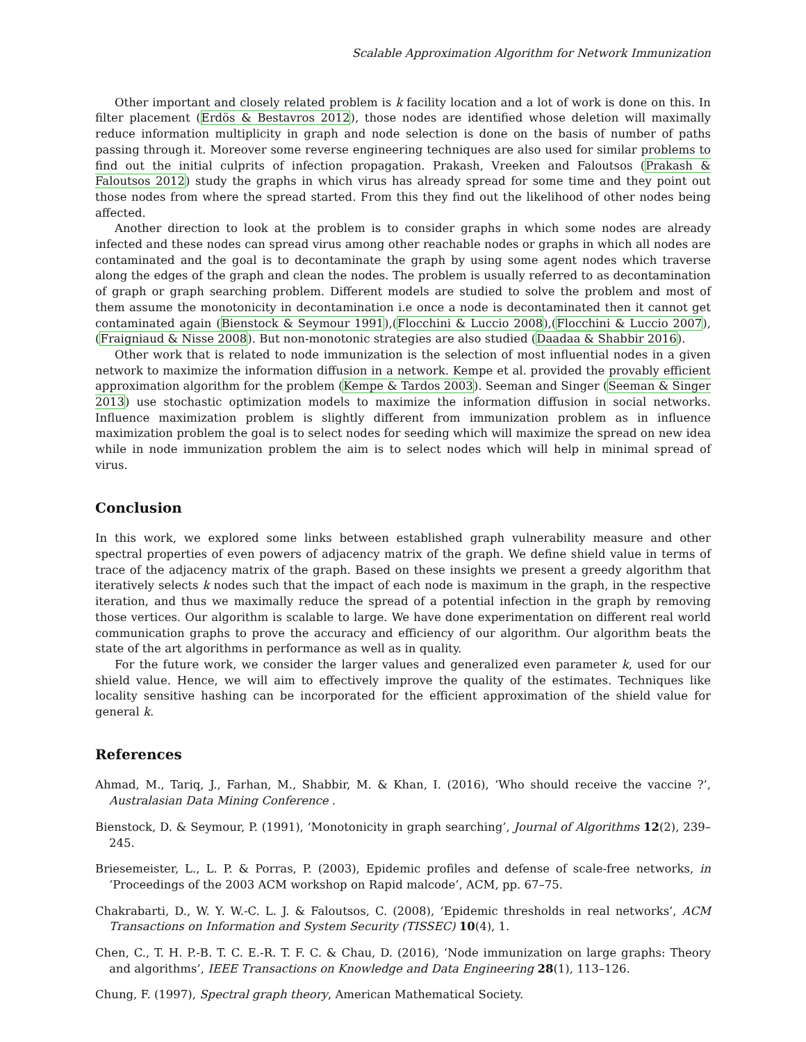Scalable Approximation Algorithm for Network Immunization
Other important and closely related problem is k facility location and a lot of work is done on this. In filter placement (Erdös & Bestavros 2012), those nodes are identified whose deletion will maximally reduce information multiplicity in graph and node selection is done on the basis of number of paths passing through it. Moreover some reverse engineering techniques are also used for similar problems to find out the initial culprits of infection propagation. Prakash, Vreeken and Faloutsos (Prakash & Faloutsos 2012) study the graphs in which virus has already spread for some time and they point out those nodes from where the spread started. From this they find out the likelihood of other nodes being affected.
Another direction to look at the problem is to consider graphs in which some nodes are already infected and these nodes can spread virus among other reachable nodes or graphs in which all nodes are contaminated and the goal is to decontaminate the graph by using some agent nodes which traverse along the edges of the graph and clean the nodes. The problem is usually referred to as decontamination of graph or graph searching problem. Different models are studied to solve the problem and most of them assume the monotonicity in decontamination i.e once a node is decontaminated then it cannot get contaminated again (Bienstock & Seymour 1991),(Flocchini & Luccio 2008),(Flocchini & Luccio 2007),(Fraigniaud & Nisse 2008). But non-monotonic strategies are also studied (Daadaa & Shabbir 2016).
Other work that is related to node immunization is the selection of most influential nodes in a given network to maximize the information diffusion in a network. Kempe et al. provided the provably efficient approximation algorithm for the problem (Kempe & Tardos 2003). Seeman and Singer (Seeman & Singer 2013) use stochastic optimization models to maximize the information diffusion in social networks. Influence maximization problem is slightly different from immunization problem as in influence maximization problem the goal is to select nodes for seeding which will maximize the spread on new idea while in node immunization problem the aim is to select nodes which will help in minimal spread of virus.
Conclusion
In this work, we explored some links between established graph vulnerability measure and other spectral properties of even powers of adjacency matrix of the graph. We define shield value in terms of trace of the adjacency matrix of the graph. Based on these insights we present a greedy algorithm that iteratively selects k nodes such that the impact of each node is maximum in the graph, in the respective iteration, and thus we maximally reduce the spread of a potential infection in the graph by removing those vertices. Our algorithm is scalable to large. We have done experimentation on different real world communication graphs to prove the accuracy and efficiency of our algorithm. Our algorithm beats the state of the art algorithms in performance as well as in quality.
For the future work, we consider the larger values and generalized even parameter k, used for our shield value. Hence, we will aim to effectively improve the quality of the estimates. Techniques like locality sensitive hashing can be incorporated for the efficient approximation of the shield value for general k.
References
Ahmad, M., Tariq, J., Farhan, M., Shabbir, M. & Khan, I. (2016), ‘Who should receive the vaccine ?’, Australasian Data Mining Conference .
Bienstock, D. & Seymour, P. (1991), ‘Monotonicity in graph searching’, Journal of Algorithms 12(2), 239–245.
Briesemeister, L., L. P. & Porras, P. (2003), Epidemic profiles and defense of scale-free networks, in ‘Proceedings of the 2003 ACM workshop on Rapid malcode’, ACM, pp. 67–75.
Chakrabarti, D., W. Y. W.-C. L. J. & Faloutsos, C. (2008), ‘Epidemic thresholds in real networks’, ACM Transactions on Information and System Security (TISSEC) 10(4), 1.
Chen, C., T. H. P.-B. T. C. E.-R. T. F. C. & Chau, D. (2016), ‘Node immunization on large graphs: Theory and algorithms’, IEEE Transactions on Knowledge and Data Engineering 28(1), 113–126.
Chung, F. (1997), Spectral graph theory, American Mathematical Society.